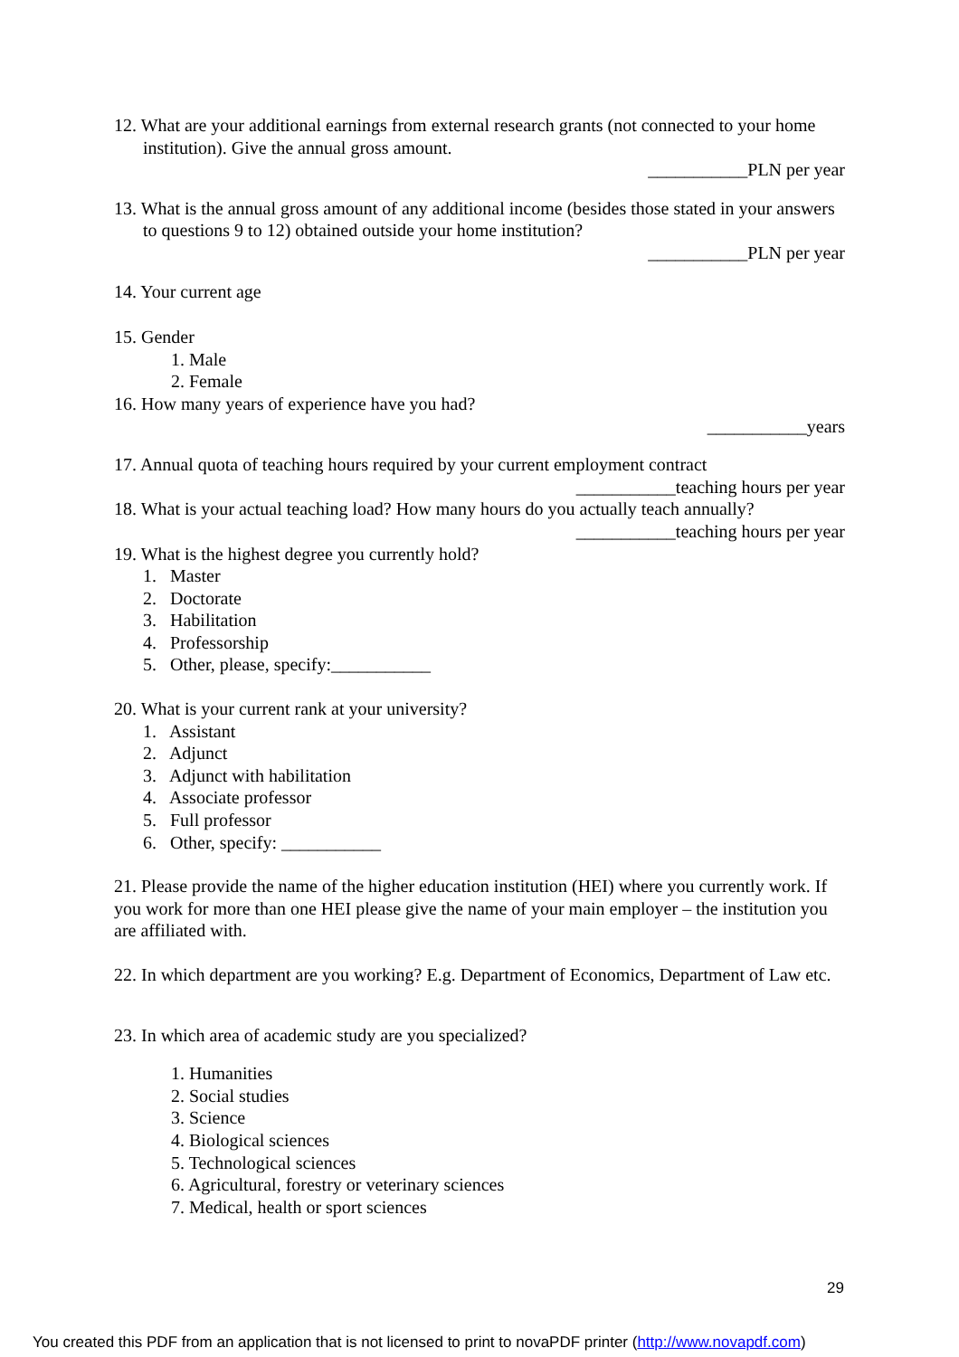12. What are your additional earnings from external research grants (not connected to your home institution). Give the annual gross amount.
___________PLN per year
13. What is the annual gross amount of any additional income (besides those stated in your answers to questions 9 to 12) obtained outside your home institution?
___________PLN per year
14. Your current age
15. Gender
1. Male
2. Female
16. How many years of experience have you had?
___________years
17. Annual quota of teaching hours required by your current employment contract
___________teaching hours per year
18. What is your actual teaching load? How many hours do you actually teach annually?
___________teaching hours per year
19. What is the highest degree you currently hold?
1. Master
2. Doctorate
3. Habilitation
4. Professorship
5. Other, please, specify:___________
20. What is your current rank at your university?
1. Assistant
2. Adjunct
3. Adjunct with habilitation
4. Associate professor
5. Full professor
6. Other, specify: ___________
21. Please provide the name of the higher education institution (HEI) where you currently work. If you work for more than one HEI please give the name of your main employer – the institution you are affiliated with.
22. In which department are you working? E.g. Department of Economics, Department of Law etc.
23. In which area of academic study are you specialized?
1. Humanities
2. Social studies
3. Science
4. Biological sciences
5. Technological sciences
6. Agricultural, forestry or veterinary sciences
7. Medical, health or sport sciences
29
You created this PDF from an application that is not licensed to print to novaPDF printer (http://www.novapdf.com)